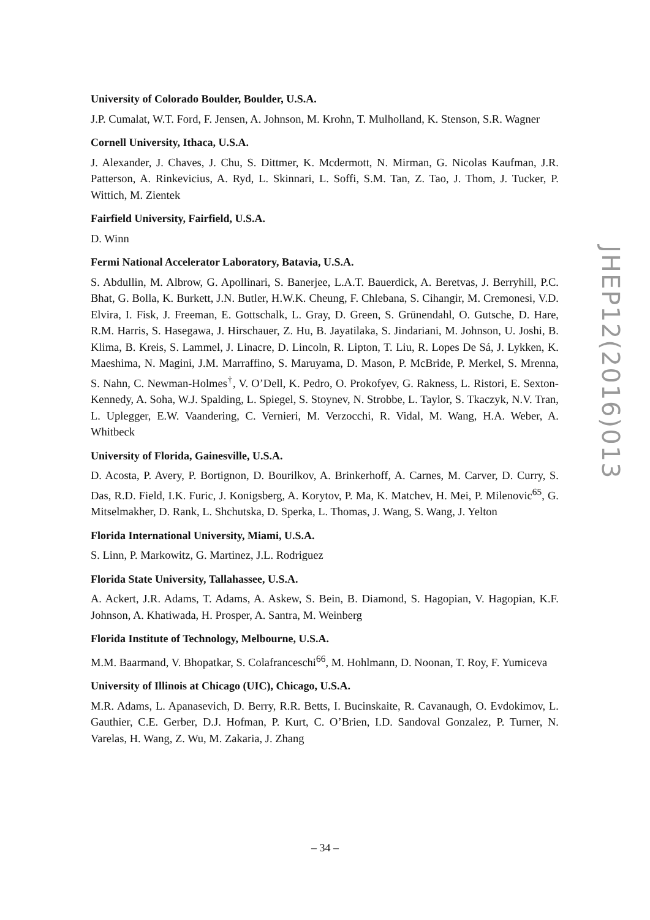University of Colorado Boulder, Boulder, U.S.A.
J.P. Cumalat, W.T. Ford, F. Jensen, A. Johnson, M. Krohn, T. Mulholland, K. Stenson, S.R. Wagner
Cornell University, Ithaca, U.S.A.
J. Alexander, J. Chaves, J. Chu, S. Dittmer, K. Mcdermott, N. Mirman, G. Nicolas Kaufman, J.R. Patterson, A. Rinkevicius, A. Ryd, L. Skinnari, L. Soffi, S.M. Tan, Z. Tao, J. Thom, J. Tucker, P. Wittich, M. Zientek
Fairfield University, Fairfield, U.S.A.
D. Winn
Fermi National Accelerator Laboratory, Batavia, U.S.A.
S. Abdullin, M. Albrow, G. Apollinari, S. Banerjee, L.A.T. Bauerdick, A. Beretvas, J. Berryhill, P.C. Bhat, G. Bolla, K. Burkett, J.N. Butler, H.W.K. Cheung, F. Chlebana, S. Cihangir, M. Cremonesi, V.D. Elvira, I. Fisk, J. Freeman, E. Gottschalk, L. Gray, D. Green, S. Grünendahl, O. Gutsche, D. Hare, R.M. Harris, S. Hasegawa, J. Hirschauer, Z. Hu, B. Jayatilaka, S. Jindariani, M. Johnson, U. Joshi, B. Klima, B. Kreis, S. Lammel, J. Linacre, D. Lincoln, R. Lipton, T. Liu, R. Lopes De Sá, J. Lykken, K. Maeshima, N. Magini, J.M. Marraffino, S. Maruyama, D. Mason, P. McBride, P. Merkel, S. Mrenna, S. Nahn, C. Newman-Holmes<sup>†</sup>, V. O’Dell, K. Pedro, O. Prokofyev, G. Rakness, L. Ristori, E. Sexton-Kennedy, A. Soha, W.J. Spalding, L. Spiegel, S. Stoynev, N. Strobbe, L. Taylor, S. Tkaczyk, N.V. Tran, L. Uplegger, E.W. Vaandering, C. Vernieri, M. Verzocchi, R. Vidal, M. Wang, H.A. Weber, A. Whitbeck
University of Florida, Gainesville, U.S.A.
D. Acosta, P. Avery, P. Bortignon, D. Bourilkov, A. Brinkerhoff, A. Carnes, M. Carver, D. Curry, S. Das, R.D. Field, I.K. Furic, J. Konigsberg, A. Korytov, P. Ma, K. Matchev, H. Mei, P. Milenovic<sup>65</sup>, G. Mitselmakher, D. Rank, L. Shchutska, D. Sperka, L. Thomas, J. Wang, S. Wang, J. Yelton
Florida International University, Miami, U.S.A.
S. Linn, P. Markowitz, G. Martinez, J.L. Rodriguez
Florida State University, Tallahassee, U.S.A.
A. Ackert, J.R. Adams, T. Adams, A. Askew, S. Bein, B. Diamond, S. Hagopian, V. Hagopian, K.F. Johnson, A. Khatiwada, H. Prosper, A. Santra, M. Weinberg
Florida Institute of Technology, Melbourne, U.S.A.
M.M. Baarmand, V. Bhopatkar, S. Colafranceschi<sup>66</sup>, M. Hohlmann, D. Noonan, T. Roy, F. Yumiceva
University of Illinois at Chicago (UIC), Chicago, U.S.A.
M.R. Adams, L. Apanasevich, D. Berry, R.R. Betts, I. Bucinskaite, R. Cavanaugh, O. Evdokimov, L. Gauthier, C.E. Gerber, D.J. Hofman, P. Kurt, C. O’Brien, I.D. Sandoval Gonzalez, P. Turner, N. Varelas, H. Wang, Z. Wu, M. Zakaria, J. Zhang
JHEP12(2016)013
– 34 –